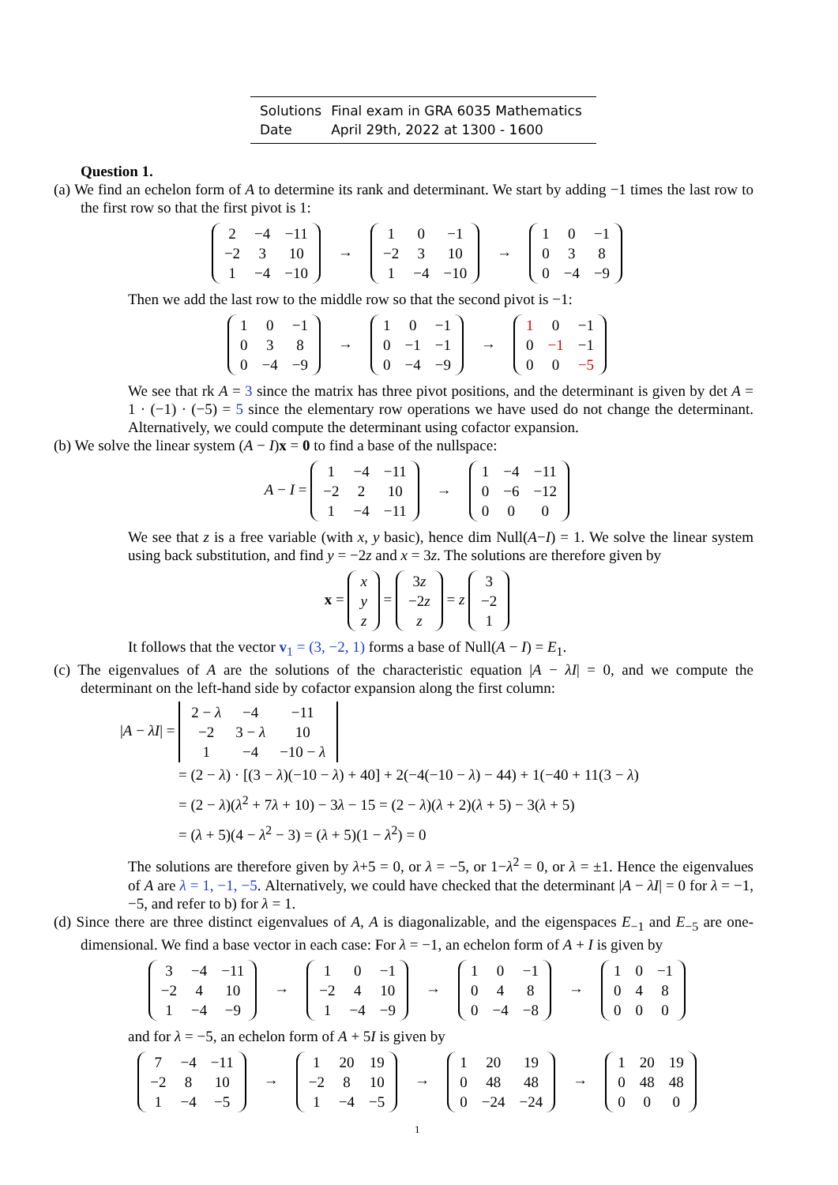| Solutions | Final exam in GRA 6035 Mathematics |
| Date | April 29th, 2022 at 1300 - 1600 |
Question 1.
(a) We find an echelon form of A to determine its rank and determinant. We start by adding −1 times the last row to the first row so that the first pivot is 1:
| 2 | −4 | −11 |
| −2 | 3 | 10 |
| 1 | −4 | −10 |
→
| 1 | 0 | −1 |
| −2 | 3 | 10 |
| 1 | −4 | −10 |
→
| 1 | 0 | −1 |
| 0 | 3 | 8 |
| 0 | −4 | −9 |
Then we add the last row to the middle row so that the second pivot is −1:
| 1 | 0 | −1 |
| 0 | 3 | 8 |
| 0 | −4 | −9 |
→
| 1 | 0 | −1 |
| 0 | −1 | −1 |
| 0 | −4 | −9 |
→
| 1 | 0 | −1 |
| 0 | −1 | −1 |
| 0 | 0 | −5 |
We see that rk A = 3 since the matrix has three pivot positions, and the determinant is given by det A = 1 · (−1) · (−5) = 5 since the elementary row operations we have used do not change the determinant. Alternatively, we could compute the determinant using cofactor expansion.
(b) We solve the linear system (A − I)x = 0 to find a base of the nullspace:
A − I =
| 1 | −4 | −11 |
| −2 | 2 | 10 |
| 1 | −4 | −11 |
→
| 1 | −4 | −11 |
| 0 | −6 | −12 |
| 0 | 0 | 0 |
We see that z is a free variable (with x, y basic), hence dim Null(A−I) = 1. We solve the linear system using back substitution, and find y = −2z and x = 3z. The solutions are therefore given by
x =
| x |
| y |
| z |
=
| 3 z |
| −2 z |
| z |
= z
| 3 |
| −2 |
| 1 |
It follows that the vector v<sub>1</sub> = (3, −2, 1) forms a base of Null(A − I) = E<sub>1</sub>.
(c) The eigenvalues of A are the solutions of the characteristic equation |A − λI| = 0, and we compute the determinant on the left-hand side by cofactor expansion along the first column:
|A − λI| =
| 2 − λ | −4 | −11 |
| −2 | 3 − λ | 10 |
| 1 | −4 | −10 − λ |
= (2 − λ) · [(3 − λ)(−10 − λ) + 40] + 2(−4(−10 − λ) − 44) + 1(−40 + 11(3 − λ)
= (2 − λ)(λ<sup>2</sup> + 7λ + 10) − 3λ − 15 = (2 − λ)(λ + 2)(λ + 5) − 3(λ + 5)
= (λ + 5)(4 − λ<sup>2</sup> − 3) = (λ + 5)(1 − λ<sup>2</sup>) = 0
The solutions are therefore given by λ+5 = 0, or λ = −5, or 1−λ<sup>2</sup> = 0, or λ = ±1. Hence the eigenvalues of A are λ = 1, −1, −5. Alternatively, we could have checked that the determinant |A − λI| = 0 for λ = −1, −5, and refer to b) for λ = 1.
(d) Since there are three distinct eigenvalues of A, A is diagonalizable, and the eigenspaces E<sub>−1</sub> and E<sub>−5</sub> are one-dimensional. We find a base vector in each case: For λ = −1, an echelon form of A + I is given by
| 3 | −4 | −11 |
| −2 | 4 | 10 |
| 1 | −4 | −9 |
→
| 1 | 0 | −1 |
| −2 | 4 | 10 |
| 1 | −4 | −9 |
→
| 1 | 0 | −1 |
| 0 | 4 | 8 |
| 0 | −4 | −8 |
→
| 1 | 0 | −1 |
| 0 | 4 | 8 |
| 0 | 0 | 0 |
and for λ = −5, an echelon form of A + 5I is given by
| 7 | −4 | −11 |
| −2 | 8 | 10 |
| 1 | −4 | −5 |
→
| 1 | 20 | 19 |
| −2 | 8 | 10 |
| 1 | −4 | −5 |
→
| 1 | 20 | 19 |
| 0 | 48 | 48 |
| 0 | −24 | −24 |
→
| 1 | 20 | 19 |
| 0 | 48 | 48 |
| 0 | 0 | 0 |
1